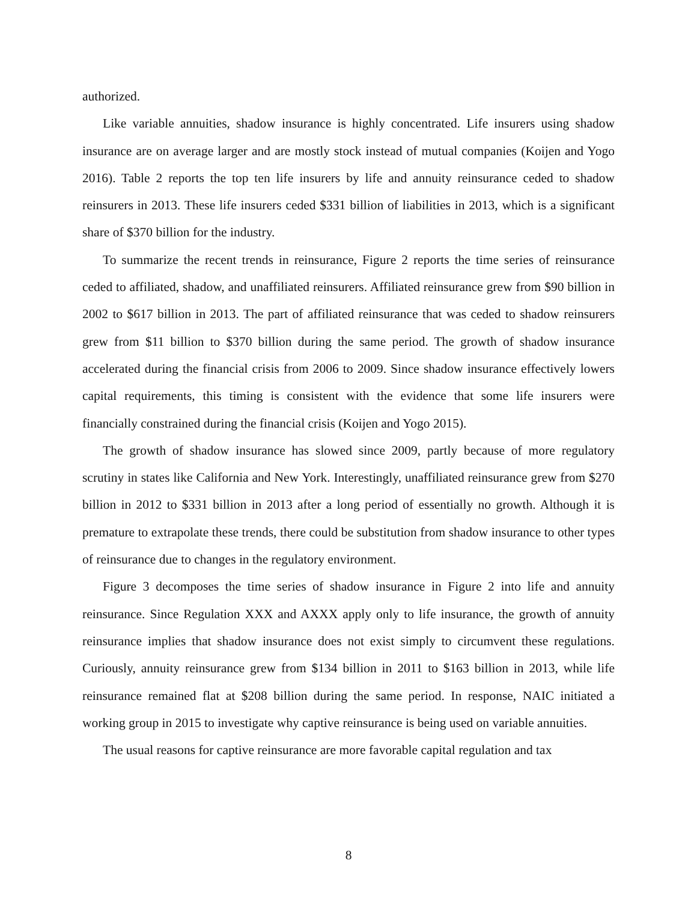authorized.
Like variable annuities, shadow insurance is highly concentrated. Life insurers using shadow insurance are on average larger and are mostly stock instead of mutual companies (Koijen and Yogo 2016). Table 2 reports the top ten life insurers by life and annuity reinsurance ceded to shadow reinsurers in 2013. These life insurers ceded $331 billion of liabilities in 2013, which is a significant share of $370 billion for the industry.
To summarize the recent trends in reinsurance, Figure 2 reports the time series of reinsurance ceded to affiliated, shadow, and unaffiliated reinsurers. Affiliated reinsurance grew from $90 billion in 2002 to $617 billion in 2013. The part of affiliated reinsurance that was ceded to shadow reinsurers grew from $11 billion to $370 billion during the same period. The growth of shadow insurance accelerated during the financial crisis from 2006 to 2009. Since shadow insurance effectively lowers capital requirements, this timing is consistent with the evidence that some life insurers were financially constrained during the financial crisis (Koijen and Yogo 2015).
The growth of shadow insurance has slowed since 2009, partly because of more regulatory scrutiny in states like California and New York. Interestingly, unaffiliated reinsurance grew from $270 billion in 2012 to $331 billion in 2013 after a long period of essentially no growth. Although it is premature to extrapolate these trends, there could be substitution from shadow insurance to other types of reinsurance due to changes in the regulatory environment.
Figure 3 decomposes the time series of shadow insurance in Figure 2 into life and annuity reinsurance. Since Regulation XXX and AXXX apply only to life insurance, the growth of annuity reinsurance implies that shadow insurance does not exist simply to circumvent these regulations. Curiously, annuity reinsurance grew from $134 billion in 2011 to $163 billion in 2013, while life reinsurance remained flat at $208 billion during the same period. In response, NAIC initiated a working group in 2015 to investigate why captive reinsurance is being used on variable annuities.
The usual reasons for captive reinsurance are more favorable capital regulation and tax
8